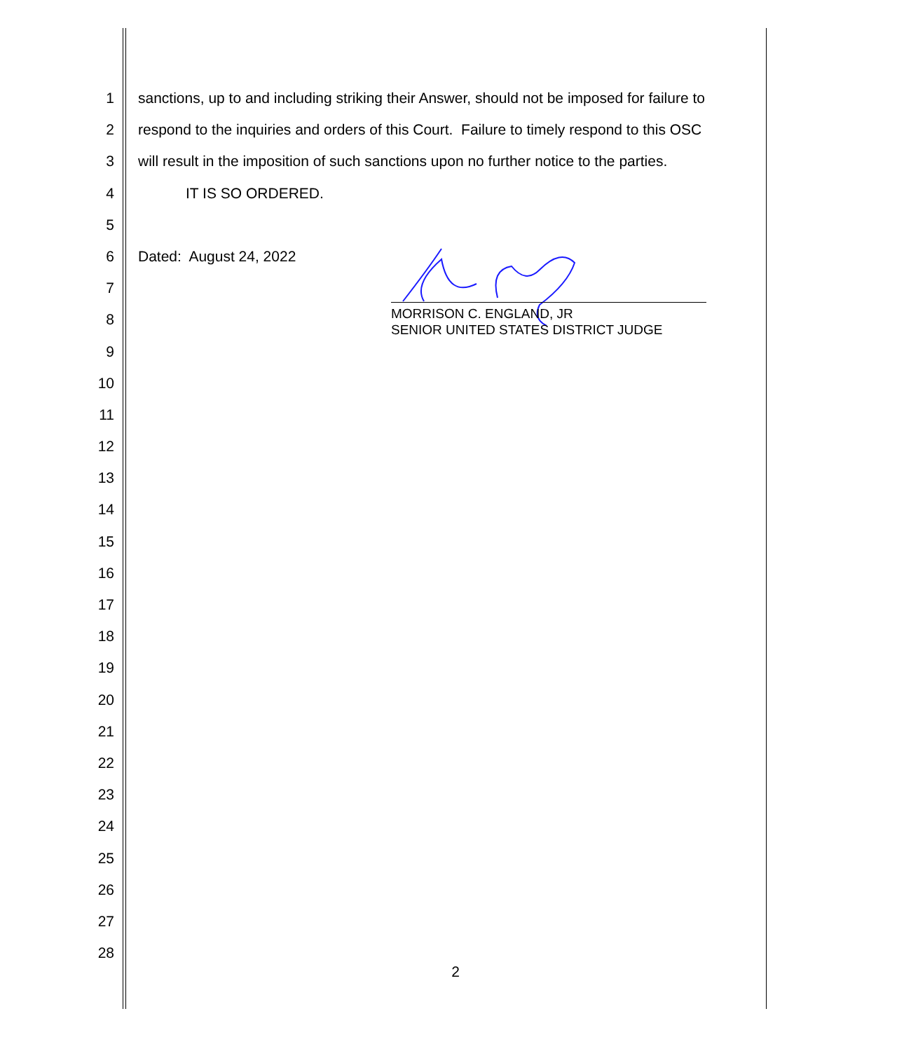1 sanctions, up to and including striking their Answer, should not be imposed for failure to
2 respond to the inquiries and orders of this Court. Failure to timely respond to this OSC
3 will result in the imposition of such sanctions upon no further notice to the parties.
4 IT IS SO ORDERED.
5
6 Dated: August 24, 2022
7
8
9
10
11
12
13
14
15
16
17
18
19
20
21
22
23
24
25
26
27
28
MORRISON C. ENGLAND, JR
SENIOR UNITED STATES DISTRICT JUDGE
2